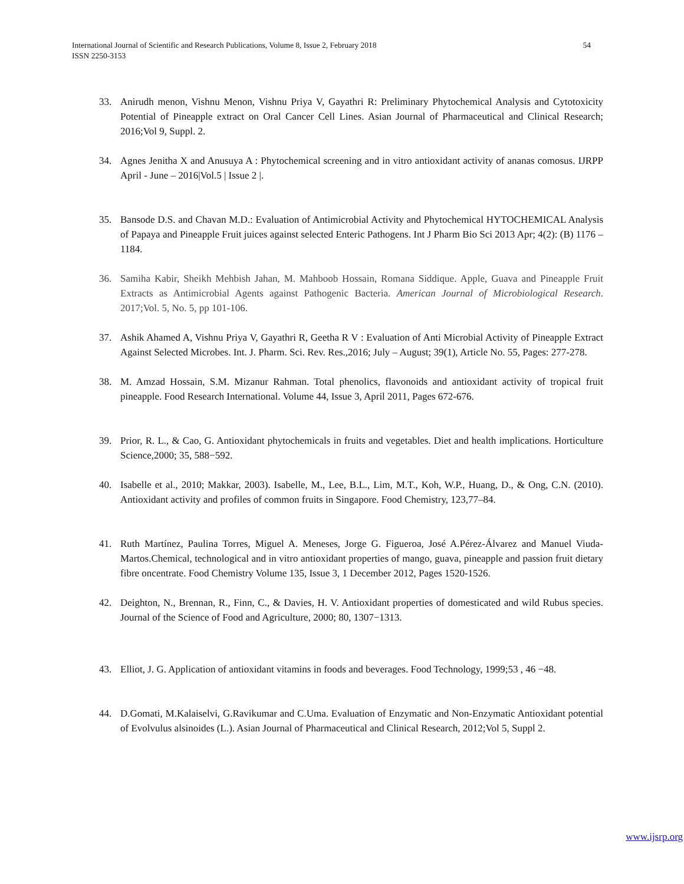54 International Journal of Scientific and Research Publications, Volume 8, Issue 2, February 2018
ISSN 2250-3153
33. Anirudh menon, Vishnu Menon, Vishnu Priya V, Gayathri R: Preliminary Phytochemical Analysis and Cytotoxicity Potential of Pineapple extract on Oral Cancer Cell Lines. Asian Journal of Pharmaceutical and Clinical Research; 2016;Vol 9, Suppl. 2.
34. Agnes Jenitha X and Anusuya A : Phytochemical screening and in vitro antioxidant activity of ananas comosus. IJRPP April - June – 2016|Vol.5 | Issue 2 |.
35. Bansode D.S. and Chavan M.D.: Evaluation of Antimicrobial Activity and Phytochemical HYTOCHEMICAL Analysis of Papaya and Pineapple Fruit juices against selected Enteric Pathogens. Int J Pharm Bio Sci 2013 Apr; 4(2): (B) 1176 – 1184.
36. Samiha Kabir, Sheikh Mehbish Jahan, M. Mahboob Hossain, Romana Siddique. Apple, Guava and Pineapple Fruit Extracts as Antimicrobial Agents against Pathogenic Bacteria. American Journal of Microbiological Research. 2017;Vol. 5, No. 5, pp 101-106.
37. Ashik Ahamed A, Vishnu Priya V, Gayathri R, Geetha R V : Evaluation of Anti Microbial Activity of Pineapple Extract Against Selected Microbes. Int. J. Pharm. Sci. Rev. Res.,2016; July – August; 39(1), Article No. 55, Pages: 277-278.
38. M. Amzad Hossain, S.M. Mizanur Rahman. Total phenolics, flavonoids and antioxidant activity of tropical fruit pineapple. Food Research International. Volume 44, Issue 3, April 2011, Pages 672-676.
39. Prior, R. L., & Cao, G. Antioxidant phytochemicals in fruits and vegetables. Diet and health implications. Horticulture Science,2000; 35, 588−592.
40. Isabelle et al., 2010; Makkar, 2003). Isabelle, M., Lee, B.L., Lim, M.T., Koh, W.P., Huang, D., & Ong, C.N. (2010). Antioxidant activity and profiles of common fruits in Singapore. Food Chemistry, 123,77–84.
41. Ruth Martínez, Paulina Torres, Miguel A. Meneses, Jorge G. Figueroa, José A.Pérez-Álvarez and Manuel Viuda-Martos.Chemical, technological and in vitro antioxidant properties of mango, guava, pineapple and passion fruit dietary fibre oncentrate. Food Chemistry Volume 135, Issue 3, 1 December 2012, Pages 1520-1526.
42. Deighton, N., Brennan, R., Finn, C., & Davies, H. V. Antioxidant properties of domesticated and wild Rubus species. Journal of the Science of Food and Agriculture, 2000; 80, 1307−1313.
43. Elliot, J. G. Application of antioxidant vitamins in foods and beverages. Food Technology, 1999;53 , 46 −48.
44. D.Gomati, M.Kalaiselvi, G.Ravikumar and C.Uma. Evaluation of Enzymatic and Non-Enzymatic Antioxidant potential of Evolvulus alsinoides (L.). Asian Journal of Pharmaceutical and Clinical Research, 2012;Vol 5, Suppl 2.
www.ijsrp.org